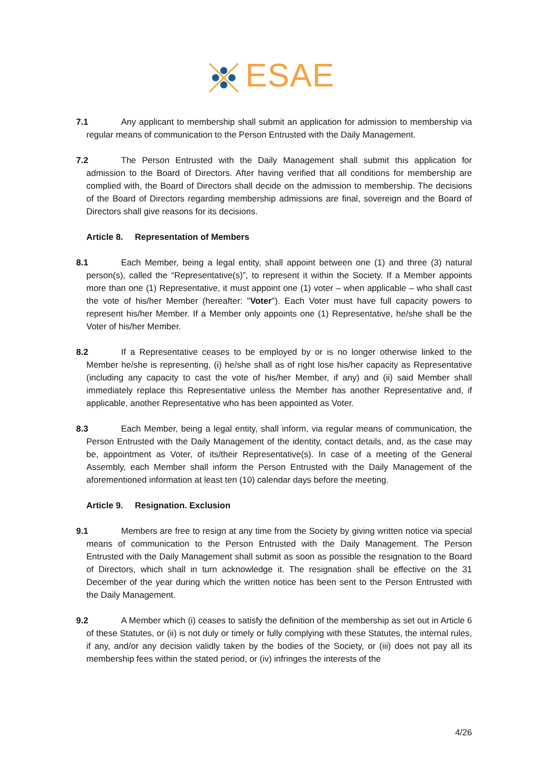ESAE
7.1 Any applicant to membership shall submit an application for admission to membership via regular means of communication to the Person Entrusted with the Daily Management.
7.2 The Person Entrusted with the Daily Management shall submit this application for admission to the Board of Directors. After having verified that all conditions for membership are complied with, the Board of Directors shall decide on the admission to membership. The decisions of the Board of Directors regarding membership admissions are final, sovereign and the Board of Directors shall give reasons for its decisions.
Article 8. Representation of Members
8.1 Each Member, being a legal entity, shall appoint between one (1) and three (3) natural person(s), called the “Representative(s)”, to represent it within the Society. If a Member appoints more than one (1) Representative, it must appoint one (1) voter – when applicable – who shall cast the vote of his/her Member (hereafter: "Voter"). Each Voter must have full capacity powers to represent his/her Member. If a Member only appoints one (1) Representative, he/she shall be the Voter of his/her Member.
8.2 If a Representative ceases to be employed by or is no longer otherwise linked to the Member he/she is representing, (i) he/she shall as of right lose his/her capacity as Representative (including any capacity to cast the vote of his/her Member, if any) and (ii) said Member shall immediately replace this Representative unless the Member has another Representative and, if applicable, another Representative who has been appointed as Voter.
8.3 Each Member, being a legal entity, shall inform, via regular means of communication, the Person Entrusted with the Daily Management of the identity, contact details, and, as the case may be, appointment as Voter, of its/their Representative(s). In case of a meeting of the General Assembly, each Member shall inform the Person Entrusted with the Daily Management of the aforementioned information at least ten (10) calendar days before the meeting.
Article 9. Resignation. Exclusion
9.1 Members are free to resign at any time from the Society by giving written notice via special means of communication to the Person Entrusted with the Daily Management. The Person Entrusted with the Daily Management shall submit as soon as possible the resignation to the Board of Directors, which shall in turn acknowledge it. The resignation shall be effective on the 31 December of the year during which the written notice has been sent to the Person Entrusted with the Daily Management.
9.2 A Member which (i) ceases to satisfy the definition of the membership as set out in Article 6 of these Statutes, or (ii) is not duly or timely or fully complying with these Statutes, the internal rules, if any, and/or any decision validly taken by the bodies of the Society, or (iii) does not pay all its membership fees within the stated period, or (iv) infringes the interests of the
4/26